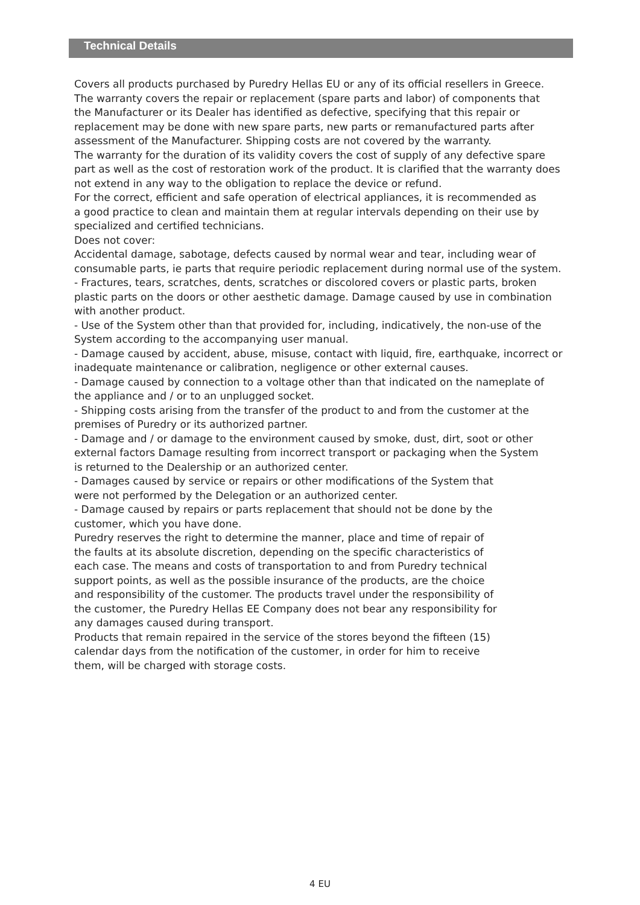Technical Details
Covers all products purchased by Puredry Hellas EU or any of its official resellers in Greece.
The warranty covers the repair or replacement (spare parts and labor) of components that
the Manufacturer or its Dealer has identified as defective, specifying that this repair or replacement may be done with new spare parts, new parts or remanufactured parts after
assessment of the Manufacturer. Shipping costs are not covered by the warranty.
The warranty for the duration of its validity covers the cost of supply of any defective spare
part as well as the cost of restoration work of the product. It is clarified that the warranty does not extend in any way to the obligation to replace the device or refund.
For the correct, efficient and safe operation of electrical appliances, it is recommended as
a good practice to clean and maintain them at regular intervals depending on their use by
specialized and certified technicians.
Does not cover:
Accidental damage, sabotage, defects caused by normal wear and tear, including wear of consumable parts, ie parts that require periodic replacement during normal use of the system.
- Fractures, tears, scratches, dents, scratches or discolored covers or plastic parts, broken
plastic parts on the doors or other aesthetic damage. Damage caused by use in combination with another product.
- Use of the System other than that provided for, including, indicatively, the non-use of the
System according to the accompanying user manual.
- Damage caused by accident, abuse, misuse, contact with liquid, fire, earthquake, incorrect or inadequate maintenance or calibration, negligence or other external causes.
- Damage caused by connection to a voltage other than that indicated on the nameplate of
the appliance and / or to an unplugged socket.
- Shipping costs arising from the transfer of the product to and from the customer at the premises of Puredry or its authorized partner.
- Damage and / or damage to the environment caused by smoke, dust, dirt, soot or other external factors Damage resulting from incorrect transport or packaging when the System
is returned to the Dealership or an authorized center.
- Damages caused by service or repairs or other modifications of the System that
were not performed by the Delegation or an authorized center.
- Damage caused by repairs or parts replacement that should not be done by the
customer, which you have done.
Puredry reserves the right to determine the manner, place and time of repair of
the faults at its absolute discretion, depending on the specific characteristics of
each case. The means and costs of transportation to and from Puredry technical
support points, as well as the possible insurance of the products, are the choice
and responsibility of the customer. The products travel under the responsibility of
the customer, the Puredry Hellas EE Company does not bear any responsibility for
any damages caused during transport.
Products that remain repaired in the service of the stores beyond the fifteen (15)
calendar days from the notification of the customer, in order for him to receive
them, will be charged with storage costs.
4 EU